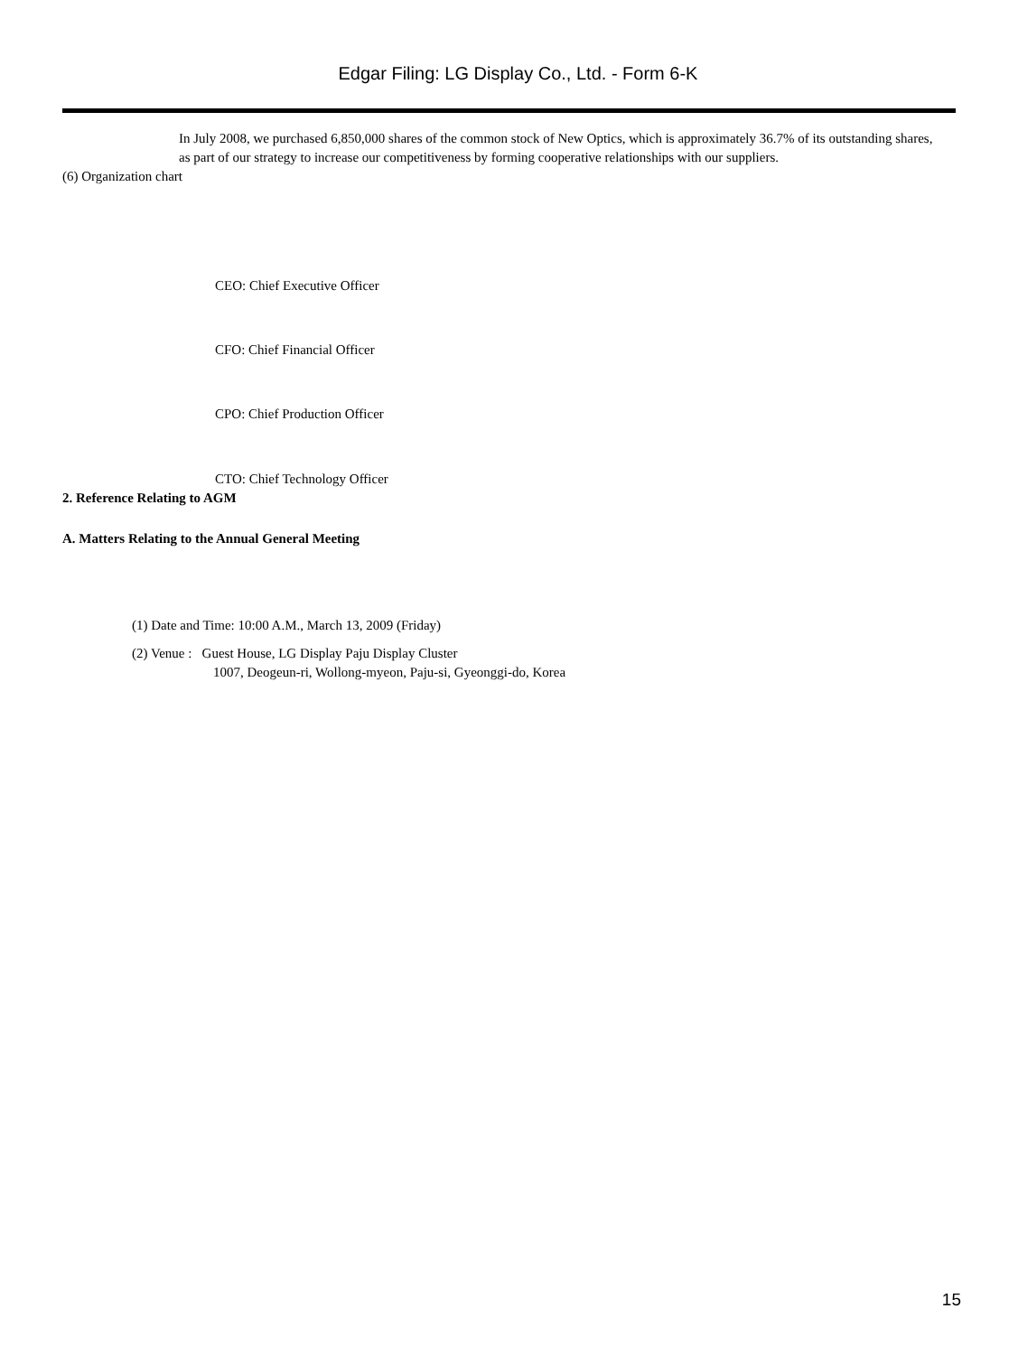Edgar Filing: LG Display Co., Ltd. - Form 6-K
In July 2008, we purchased 6,850,000 shares of the common stock of New Optics, which is approximately 36.7% of its outstanding shares, as part of our strategy to increase our competitiveness by forming cooperative relationships with our suppliers.
(6) Organization chart
CEO: Chief Executive Officer
CFO: Chief Financial Officer
CPO: Chief Production Officer
CTO: Chief Technology Officer
2. Reference Relating to AGM
A. Matters Relating to the Annual General Meeting
(1) Date and Time: 10:00 A.M., March 13, 2009 (Friday)
(2) Venue : Guest House, LG Display Paju Display Cluster
1007, Deogeun-ri, Wollong-myeon, Paju-si, Gyeonggi-do, Korea
15